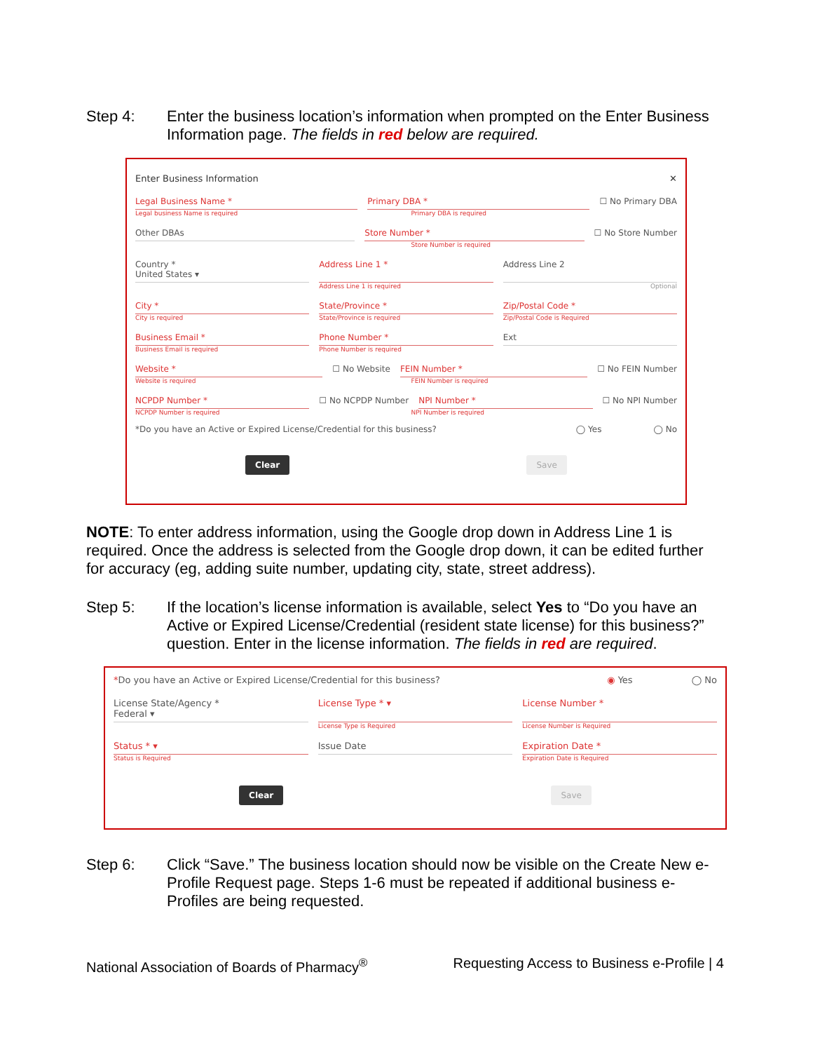Step 4: Enter the business location’s information when prompted on the Enter Business Information page. The fields in red below are required.
Enter Business Information ✕
Legal Business Name * Primary DBA * ☐ No Primary DBA
Legal business Name is required
Primary DBA is required
Other DBAs Store Number * ☐ No Store Number
Store Number is required
Country *
United States ▾
Address Line 1 * Address Line 2
Address Line 1 is required Optional
City * State/Province * Zip/Postal Code *
City is required State/Province is required Zip/Postal Code is Required
Business Email * Phone Number * Ext
Business Email is required Phone Number is required
Website * ☐ No Website FEIN Number * ☐ No FEIN Number
Website is required FEIN Number is required
NCPDP Number * ☐ No NCPDP Number NPI Number * ☐ No NPI Number
NCPDP Number is required NPI Number is required
*Do you have an Active or Expired License/Credential for this business?
◯ Yes ◯ No
Clear Save
NOTE: To enter address information, using the Google drop down in Address Line 1 is required. Once the address is selected from the Google drop down, it can be edited further for accuracy (eg, adding suite number, updating city, state, street address).
Step 5: If the location’s license information is available, select Yes to “Do you have an Active or Expired License/Credential (resident state license) for this business?” question. Enter in the license information. The fields in red are required.
*Do you have an Active or Expired License/Credential for this business?
◉ Yes ◯ No
License State/Agency *
Federal ▾
License Type * ▾ License Number *
License Type is Required License Number is Required
Status * ▾ Issue Date Expiration Date *
Status is Required Expiration Date is Required
Clear Save
Step 6: Click “Save.” The business location should now be visible on the Create New e-Profile Request page. Steps 1-6 must be repeated if additional business e-Profiles are being requested.
National Association of Boards of Pharmacy<sup>®</sup> Requesting Access to Business e-Profile | 4